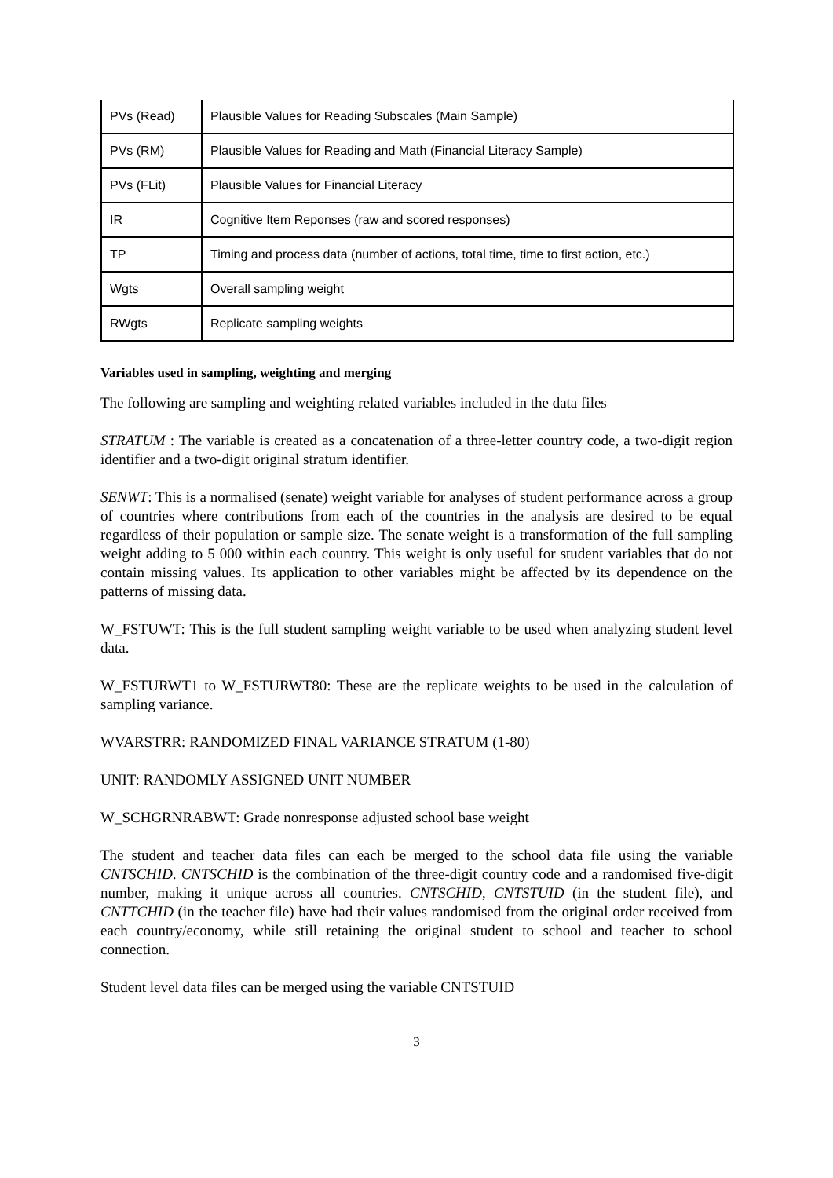| PVs (Read) | Plausible Values for Reading Subscales (Main Sample) |
| PVs (RM) | Plausible Values for Reading and Math (Financial Literacy Sample) |
| PVs (FLit) | Plausible Values for Financial Literacy |
| IR | Cognitive Item Reponses (raw and scored responses) |
| TP | Timing and process data (number of actions, total time, time to first action, etc.) |
| Wgts | Overall sampling weight |
| RWgts | Replicate sampling weights |
Variables used in sampling, weighting and merging
The following are sampling and weighting related variables included in the data files
STRATUM : The variable is created as a concatenation of a three-letter country code, a two-digit region identifier and a two-digit original stratum identifier.
SENWT: This is a normalised (senate) weight variable for analyses of student performance across a group of countries where contributions from each of the countries in the analysis are desired to be equal regardless of their population or sample size. The senate weight is a transformation of the full sampling weight adding to 5 000 within each country. This weight is only useful for student variables that do not contain missing values. Its application to other variables might be affected by its dependence on the patterns of missing data.
W_FSTUWT: This is the full student sampling weight variable to be used when analyzing student level data.
W_FSTURWT1 to W_FSTURWT80: These are the replicate weights to be used in the calculation of sampling variance.
WVARSTRR: RANDOMIZED FINAL VARIANCE STRATUM (1-80)
UNIT: RANDOMLY ASSIGNED UNIT NUMBER
W_SCHGRNRABWT: Grade nonresponse adjusted school base weight
The student and teacher data files can each be merged to the school data file using the variable CNTSCHID. CNTSCHID is the combination of the three-digit country code and a randomised five-digit number, making it unique across all countries. CNTSCHID, CNTSTUID (in the student file), and CNTTCHID (in the teacher file) have had their values randomised from the original order received from each country/economy, while still retaining the original student to school and teacher to school connection.
Student level data files can be merged using the variable CNTSTUID
3